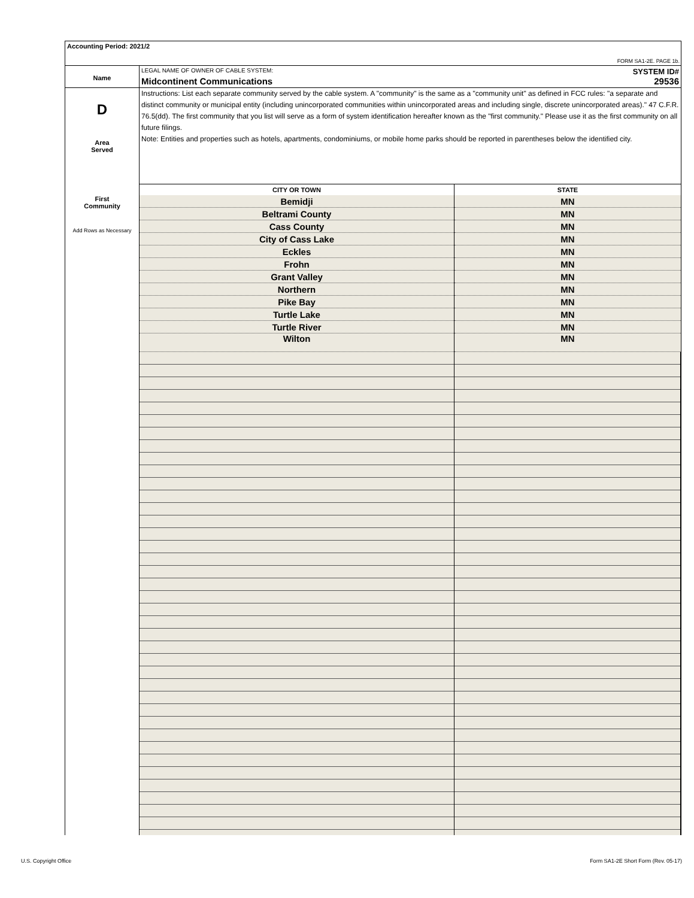Accounting Period: 2021/2
FORM SA1-2E. PAGE 1b.
Name
LEGAL NAME OF OWNER OF CABLE SYSTEM: SYSTEM ID#
Midcontinent Communications 29536
D
Area
Served
First
Community
Add Rows as Necessary
Instructions: List each separate community served by the cable system. A "community" is the same as a "community unit" as defined in FCC rules: "a separate and distinct community or municipal entity (including unincorporated communities within unincorporated areas and including single, discrete unincorporated areas)." 47 C.F.R. 76.5(dd). The first community that you list will serve as a form of system identification hereafter known as the "first community." Please use it as the first community on all future filings.
Note: Entities and properties such as hotels, apartments, condominiums, or mobile home parks should be reported in parentheses below the identified city.
| CITY OR TOWN | STATE |
| --- | --- |
| Bemidji | MN |
| Beltrami County | MN |
| Cass County | MN |
| City of Cass Lake | MN |
| Eckles | MN |
| Frohn | MN |
| Grant Valley | MN |
| Northern | MN |
| Pike Bay | MN |
| Turtle Lake | MN |
| Turtle River | MN |
| Wilton | MN |
U.S. Copyright Office
Form SA1-2E Short Form (Rev. 05-17)